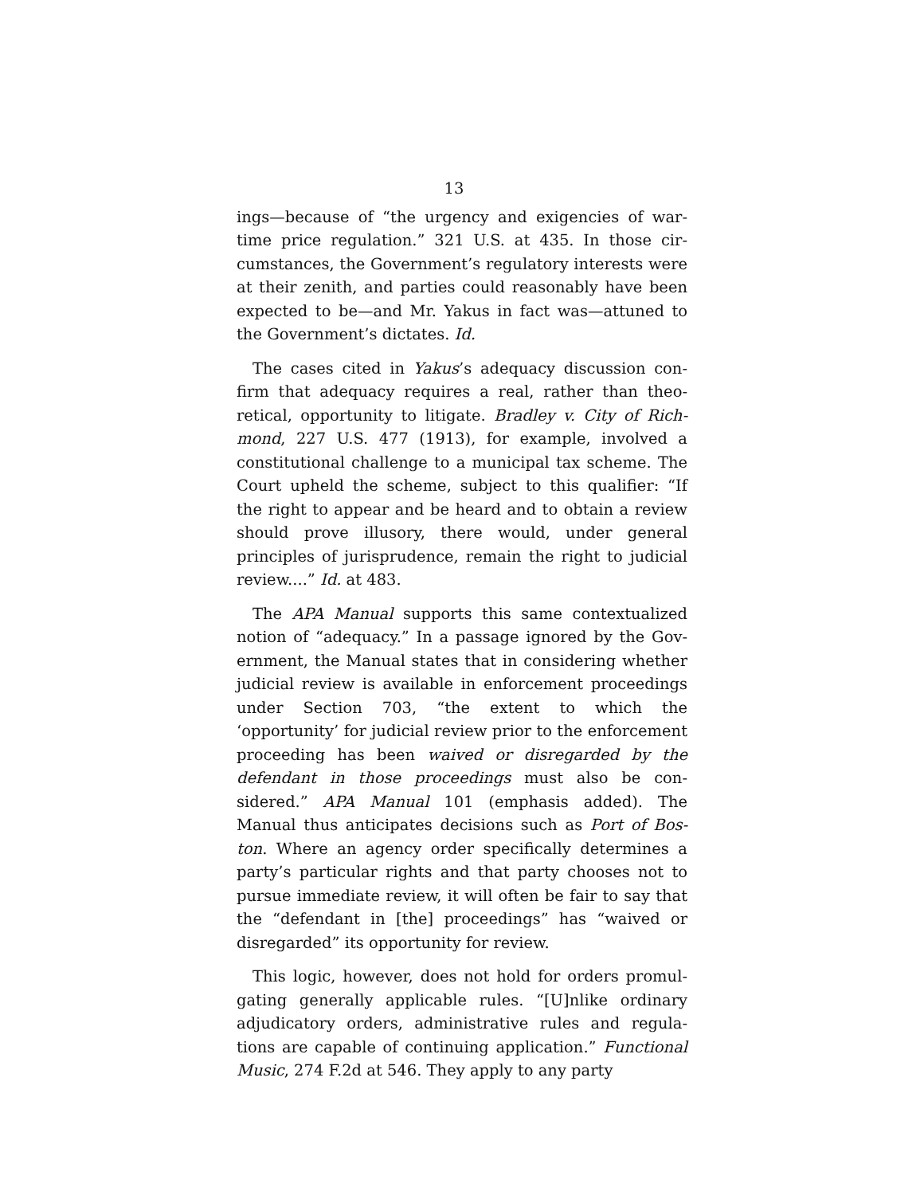13
ings—because of “the urgency and exigencies of war­time price regulation.” 321 U.S. at 435. In those cir­cumstances, the Government’s regulatory interests were at their zenith, and parties could reasonably have been expected to be—and Mr. Yakus in fact was—at­tuned to the Government’s dictates. Id.
The cases cited in Yakus’s adequacy discussion con­firm that adequacy requires a real, rather than theo­retical, opportunity to litigate. Bradley v. City of Rich­mond, 227 U.S. 477 (1913), for example, involved a constitutional challenge to a municipal tax scheme. The Court upheld the scheme, subject to this quali­fier: “If the right to appear and be heard and to obtain a review should prove illusory, there would, under gen­eral principles of jurisprudence, remain the right to ju­dicial review....” Id. at 483.
The APA Manual supports this same contextualized notion of “adequacy.” In a passage ignored by the Gov­ernment, the Manual states that in considering whether judicial review is available in enforcement proceedings under Section 703, “the extent to which the ‘opportunity’ for judicial review prior to the en­forcement proceeding has been waived or disregarded by the defendant in those proceedings must also be con­sidered.” APA Manual 101 (emphasis added). The Manual thus anticipates decisions such as Port of Bos­ton. Where an agency order specifically determines a party’s particular rights and that party chooses not to pursue immediate review, it will often be fair to say that the “defendant in [the] proceedings” has “waived or disregarded” its opportunity for review.
This logic, however, does not hold for orders promul­gating generally applicable rules. “[U]nlike ordinary adjudicatory orders, administrative rules and regula­tions are capable of continuing application.” Func­tional Music, 274 F.2d at 546. They apply to any party